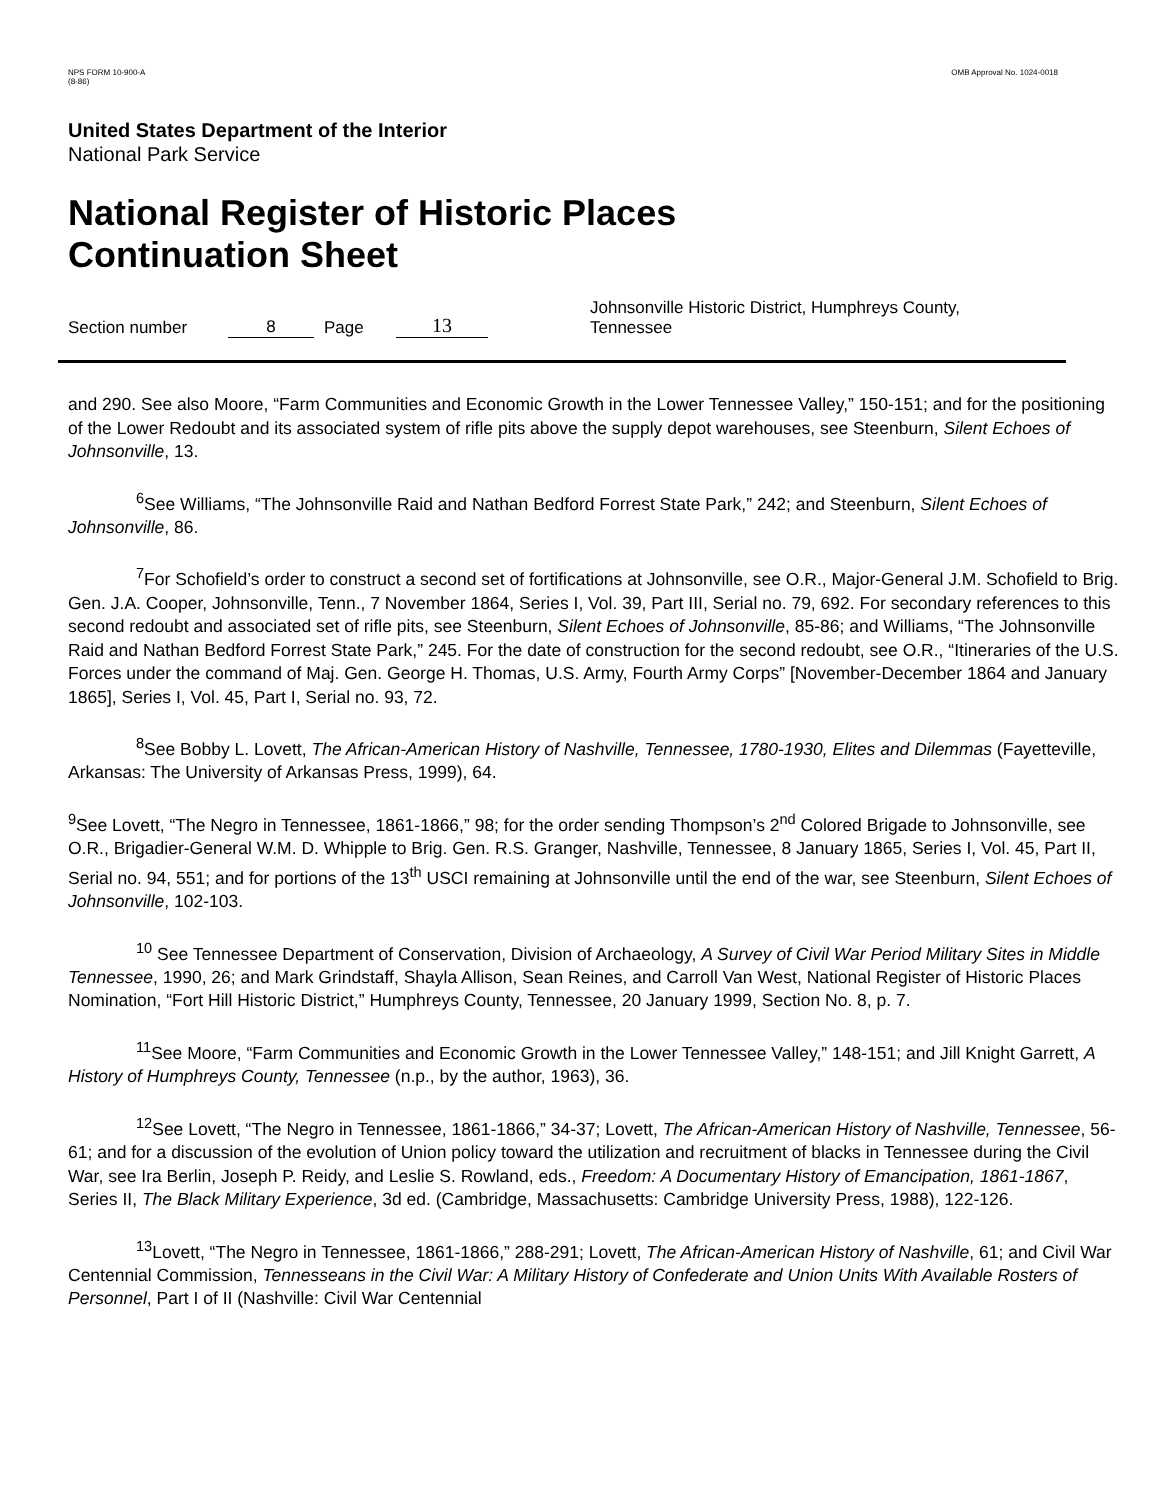NPS FORM 10-900-A
(8-86)
OMB Approval No. 1024-0018
United States Department of the Interior
National Park Service
National Register of Historic Places
Continuation Sheet
Section number 8 Page 13 Johnsonville Historic District, Humphreys County, Tennessee
and 290. See also Moore, “Farm Communities and Economic Growth in the Lower Tennessee Valley,” 150-151; and for the positioning of the Lower Redoubt and its associated system of rifle pits above the supply depot warehouses, see Steenburn, Silent Echoes of Johnsonville, 13.
<sup>6</sup> See Williams, “The Johnsonville Raid and Nathan Bedford Forrest State Park,” 242; and Steenburn, Silent Echoes of Johnsonville, 86.
<sup>7</sup> For Schofield’s order to construct a second set of fortifications at Johnsonville, see O.R., Major-General J.M. Schofield to Brig. Gen. J.A. Cooper, Johnsonville, Tenn., 7 November 1864, Series I, Vol. 39, Part III, Serial no. 79, 692. For secondary references to this second redoubt and associated set of rifle pits, see Steenburn, Silent Echoes of Johnsonville, 85-86; and Williams, “The Johnsonville Raid and Nathan Bedford Forrest State Park,” 245. For the date of construction for the second redoubt, see O.R., “Itineraries of the U.S. Forces under the command of Maj. Gen. George H. Thomas, U.S. Army, Fourth Army Corps” [November-December 1864 and January 1865], Series I, Vol. 45, Part I, Serial no. 93, 72.
<sup>8</sup> See Bobby L. Lovett, The African-American History of Nashville, Tennessee, 1780-1930, Elites and Dilemmas (Fayetteville, Arkansas: The University of Arkansas Press, 1999), 64.
<sup>9</sup> See Lovett, “The Negro in Tennessee, 1861-1866,” 98; for the order sending Thompson’s 2<sup>nd</sup> Colored Brigade to Johnsonville, see O.R., Brigadier-General W.M. D. Whipple to Brig. Gen. R.S. Granger, Nashville, Tennessee, 8 January 1865, Series I, Vol. 45, Part II, Serial no. 94, 551; and for portions of the 13<sup>th</sup> USCI remaining at Johnsonville until the end of the war, see Steenburn, Silent Echoes of Johnsonville, 102-103.
<sup>10</sup> See Tennessee Department of Conservation, Division of Archaeology, A Survey of Civil War Period Military Sites in Middle Tennessee, 1990, 26; and Mark Grindstaff, Shayla Allison, Sean Reines, and Carroll Van West, National Register of Historic Places Nomination, “Fort Hill Historic District,” Humphreys County, Tennessee, 20 January 1999, Section No. 8, p. 7.
<sup>11</sup> See Moore, “Farm Communities and Economic Growth in the Lower Tennessee Valley,” 148-151; and Jill Knight Garrett, A History of Humphreys County, Tennessee (n.p., by the author, 1963), 36.
<sup>12</sup> See Lovett, “The Negro in Tennessee, 1861-1866,” 34-37; Lovett, The African-American History of Nashville, Tennessee, 56-61; and for a discussion of the evolution of Union policy toward the utilization and recruitment of blacks in Tennessee during the Civil War, see Ira Berlin, Joseph P. Reidy, and Leslie S. Rowland, eds., Freedom: A Documentary History of Emancipation, 1861-1867, Series II, The Black Military Experience, 3d ed. (Cambridge, Massachusetts: Cambridge University Press, 1988), 122-126.
<sup>13</sup> Lovett, “The Negro in Tennessee, 1861-1866,” 288-291; Lovett, The African-American History of Nashville, 61; and Civil War Centennial Commission, Tennesseans in the Civil War: A Military History of Confederate and Union Units With Available Rosters of Personnel, Part I of II (Nashville: Civil War Centennial